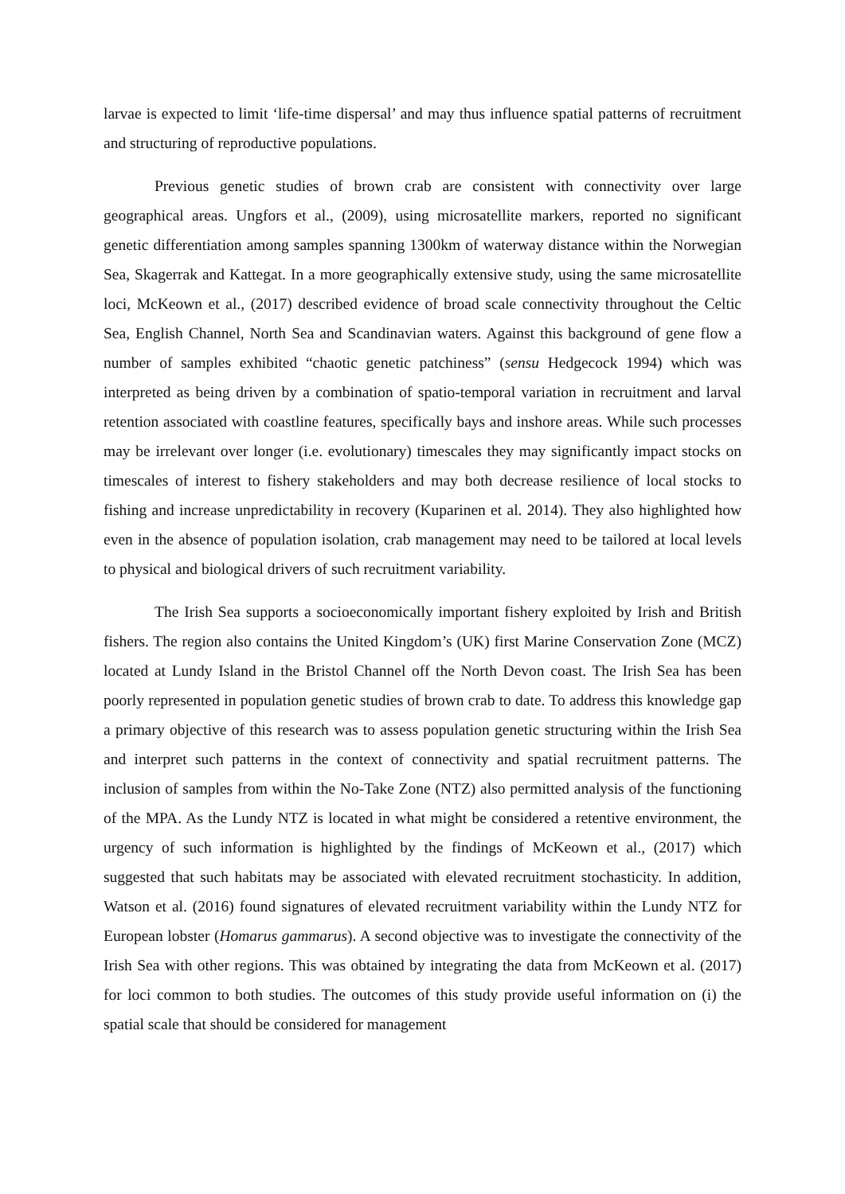larvae is expected to limit ‘life-time dispersal’ and may thus influence spatial patterns of recruitment and structuring of reproductive populations.
Previous genetic studies of brown crab are consistent with connectivity over large geographical areas. Ungfors et al., (2009), using microsatellite markers, reported no significant genetic differentiation among samples spanning 1300km of waterway distance within the Norwegian Sea, Skagerrak and Kattegat. In a more geographically extensive study, using the same microsatellite loci, McKeown et al., (2017) described evidence of broad scale connectivity throughout the Celtic Sea, English Channel, North Sea and Scandinavian waters. Against this background of gene flow a number of samples exhibited “chaotic genetic patchiness” (sensu Hedgecock 1994) which was interpreted as being driven by a combination of spatio-temporal variation in recruitment and larval retention associated with coastline features, specifically bays and inshore areas. While such processes may be irrelevant over longer (i.e. evolutionary) timescales they may significantly impact stocks on timescales of interest to fishery stakeholders and may both decrease resilience of local stocks to fishing and increase unpredictability in recovery (Kuparinen et al. 2014). They also highlighted how even in the absence of population isolation, crab management may need to be tailored at local levels to physical and biological drivers of such recruitment variability.
The Irish Sea supports a socioeconomically important fishery exploited by Irish and British fishers. The region also contains the United Kingdom’s (UK) first Marine Conservation Zone (MCZ) located at Lundy Island in the Bristol Channel off the North Devon coast. The Irish Sea has been poorly represented in population genetic studies of brown crab to date. To address this knowledge gap a primary objective of this research was to assess population genetic structuring within the Irish Sea and interpret such patterns in the context of connectivity and spatial recruitment patterns. The inclusion of samples from within the No-Take Zone (NTZ) also permitted analysis of the functioning of the MPA. As the Lundy NTZ is located in what might be considered a retentive environment, the urgency of such information is highlighted by the findings of McKeown et al., (2017) which suggested that such habitats may be associated with elevated recruitment stochasticity. In addition, Watson et al. (2016) found signatures of elevated recruitment variability within the Lundy NTZ for European lobster (Homarus gammarus). A second objective was to investigate the connectivity of the Irish Sea with other regions. This was obtained by integrating the data from McKeown et al. (2017) for loci common to both studies. The outcomes of this study provide useful information on (i) the spatial scale that should be considered for management